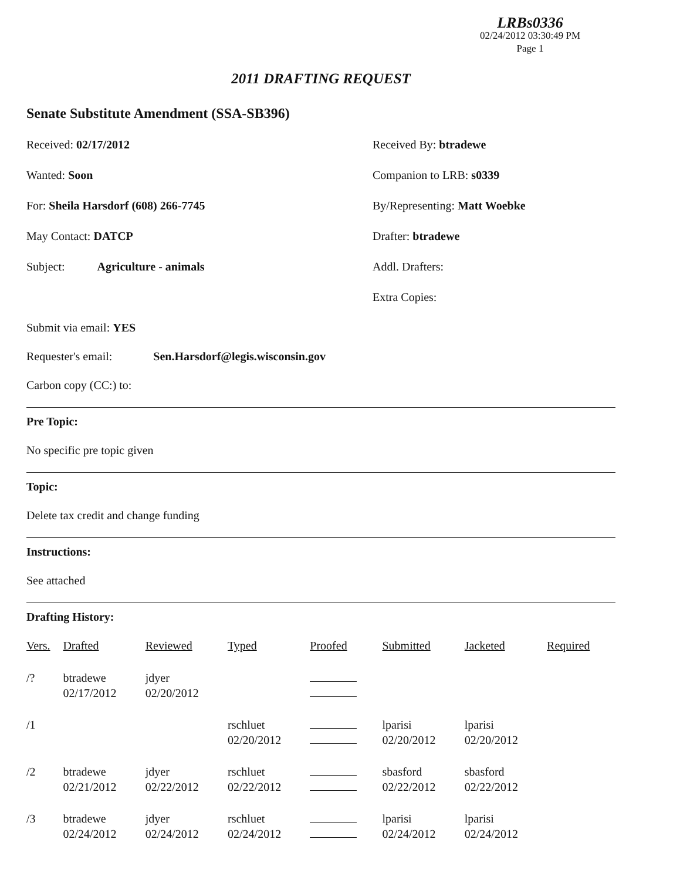LRBs0336
02/24/2012 03:30:49 PM
Page 1
2011 DRAFTING REQUEST
Senate Substitute Amendment (SSA-SB396)
Received: 02/17/2012
Wanted: Soon
For: Sheila Harsdorf (608) 266-7745
May Contact: DATCP
Subject: Agriculture - animals
Received By: btradewe
Companion to LRB: s0339
By/Representing: Matt Woebke
Drafter: btradewe
Addl. Drafters:
Extra Copies:
Submit via email: YES
Requester's email: Sen.Harsdorf@legis.wisconsin.gov
Carbon copy (CC:) to:
Pre Topic:
No specific pre topic given
Topic:
Delete tax credit and change funding
Instructions:
See attached
Drafting History:
| Vers. | Drafted | Reviewed | Typed | Proofed | Submitted | Jacketed | Required |
| --- | --- | --- | --- | --- | --- | --- | --- |
| /? | btradewe 02/17/2012 | jdyer 02/20/2012 | | | | | |
| /1 | | | rschluet 02/20/2012 | | lparisi 02/20/2012 | lparisi 02/20/2012 | |
| /2 | btradewe 02/21/2012 | jdyer 02/22/2012 | rschluet 02/22/2012 | | sbasford 02/22/2012 | sbasford 02/22/2012 | |
| /3 | btradewe 02/24/2012 | jdyer 02/24/2012 | rschluet 02/24/2012 | | lparisi 02/24/2012 | lparisi 02/24/2012 | |